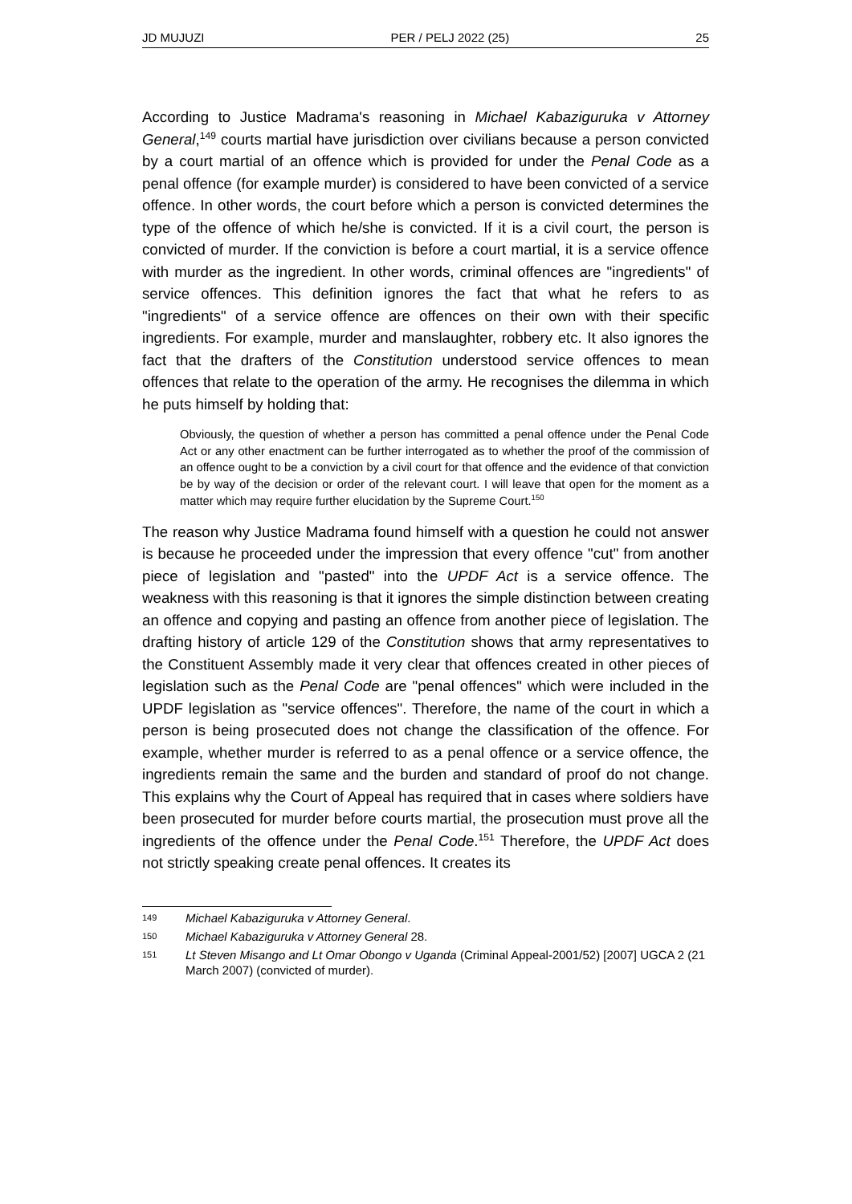JD MUJUZI PER / PELJ 2022 (25) 25
According to Justice Madrama's reasoning in Michael Kabaziguruka v Attorney General,<sup>149</sup> courts martial have jurisdiction over civilians because a person convicted by a court martial of an offence which is provided for under the Penal Code as a penal offence (for example murder) is considered to have been convicted of a service offence. In other words, the court before which a person is convicted determines the type of the offence of which he/she is convicted. If it is a civil court, the person is convicted of murder. If the conviction is before a court martial, it is a service offence with murder as the ingredient. In other words, criminal offences are "ingredients" of service offences. This definition ignores the fact that what he refers to as "ingredients" of a service offence are offences on their own with their specific ingredients. For example, murder and manslaughter, robbery etc. It also ignores the fact that the drafters of the Constitution understood service offences to mean offences that relate to the operation of the army. He recognises the dilemma in which he puts himself by holding that:
Obviously, the question of whether a person has committed a penal offence under the Penal Code Act or any other enactment can be further interrogated as to whether the proof of the commission of an offence ought to be a conviction by a civil court for that offence and the evidence of that conviction be by way of the decision or order of the relevant court. I will leave that open for the moment as a matter which may require further elucidation by the Supreme Court.<sup>150</sup>
The reason why Justice Madrama found himself with a question he could not answer is because he proceeded under the impression that every offence "cut" from another piece of legislation and "pasted" into the UPDF Act is a service offence. The weakness with this reasoning is that it ignores the simple distinction between creating an offence and copying and pasting an offence from another piece of legislation. The drafting history of article 129 of the Constitution shows that army representatives to the Constituent Assembly made it very clear that offences created in other pieces of legislation such as the Penal Code are "penal offences" which were included in the UPDF legislation as "service offences". Therefore, the name of the court in which a person is being prosecuted does not change the classification of the offence. For example, whether murder is referred to as a penal offence or a service offence, the ingredients remain the same and the burden and standard of proof do not change. This explains why the Court of Appeal has required that in cases where soldiers have been prosecuted for murder before courts martial, the prosecution must prove all the ingredients of the offence under the Penal Code.<sup>151</sup> Therefore, the UPDF Act does not strictly speaking create penal offences. It creates its
149 Michael Kabaziguruka v Attorney General.
150 Michael Kabaziguruka v Attorney General 28.
151 Lt Steven Misango and Lt Omar Obongo v Uganda (Criminal Appeal-2001/52) [2007] UGCA 2 (21 March 2007) (convicted of murder).